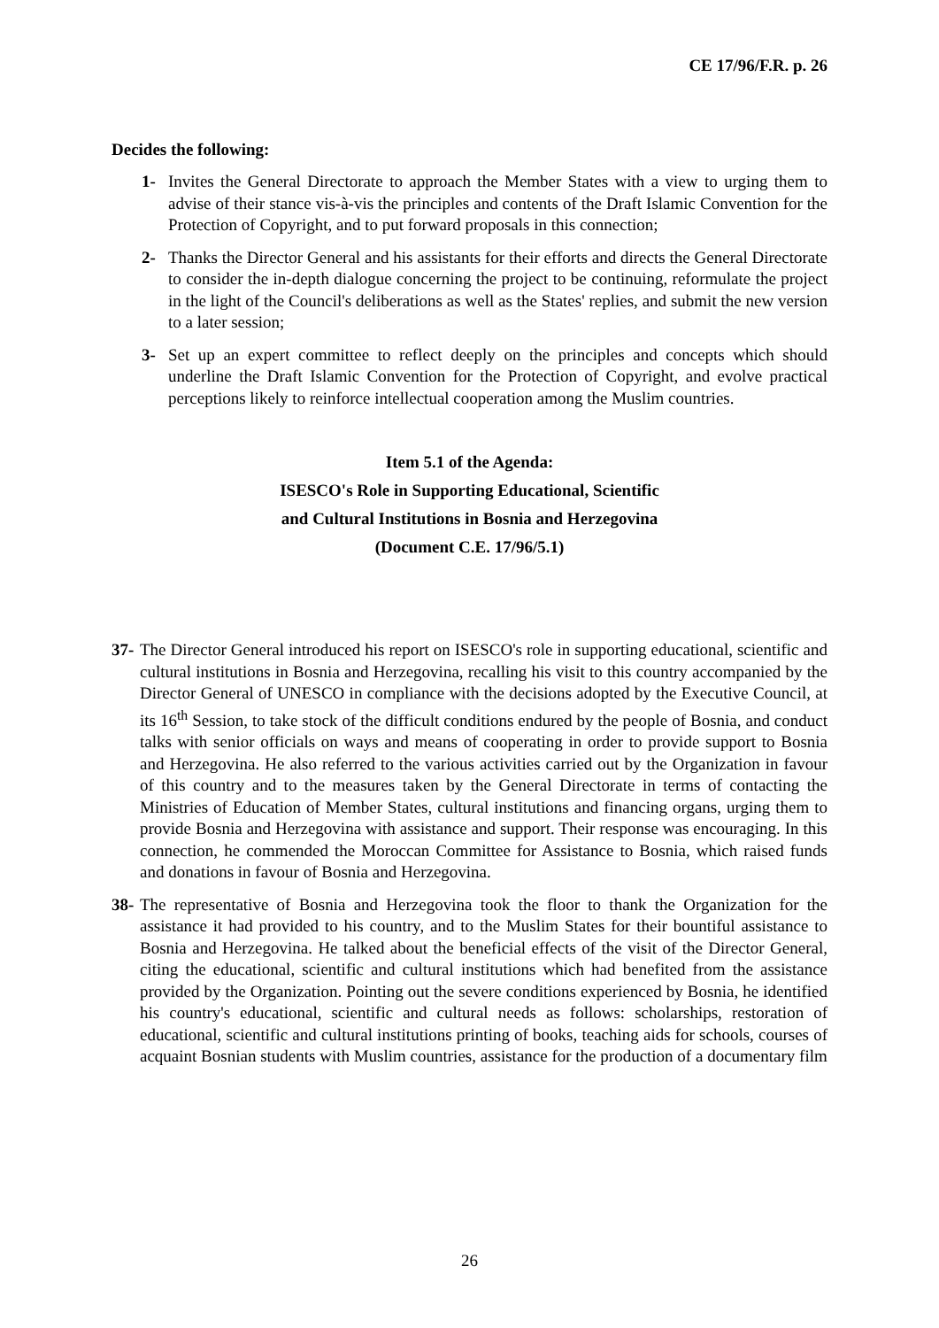CE 17/96/F.R. p. 26
Decides the following:
1- Invites the General Directorate to approach the Member States with a view to urging them to advise of their stance vis-à-vis the principles and contents of the Draft Islamic Convention for the Protection of Copyright, and to put forward proposals in this connection;
2- Thanks the Director General and his assistants for their efforts and directs the General Directorate to consider the in-depth dialogue concerning the project to be continuing, reformulate the project in the light of the Council's deliberations as well as the States' replies, and submit the new version to a later session;
3- Set up an expert committee to reflect deeply on the principles and concepts which should underline the Draft Islamic Convention for the Protection of Copyright, and evolve practical perceptions likely to reinforce intellectual cooperation among the Muslim countries.
Item 5.1 of the Agenda:
ISESCO's Role in Supporting Educational, Scientific
and Cultural Institutions in Bosnia and Herzegovina
(Document C.E. 17/96/5.1)
37-
The Director General introduced his report on ISESCO's role in supporting educational, scientific and cultural institutions in Bosnia and Herzegovina, recalling his visit to this country accompanied by the Director General of UNESCO in compliance with the decisions adopted by the Executive Council, at its 16<sup>th</sup> Session, to take stock of the difficult conditions endured by the people of Bosnia, and conduct talks with senior officials on ways and means of cooperating in order to provide support to Bosnia and Herzegovina. He also referred to the various activities carried out by the Organization in favour of this country and to the measures taken by the General Directorate in terms of contacting the Ministries of Education of Member States, cultural institutions and financing organs, urging them to provide Bosnia and Herzegovina with assistance and support. Their response was encouraging. In this connection, he commended the Moroccan Committee for Assistance to Bosnia, which raised funds and donations in favour of Bosnia and Herzegovina.
38-
The representative of Bosnia and Herzegovina took the floor to thank the Organization for the assistance it had provided to his country, and to the Muslim States for their bountiful assistance to Bosnia and Herzegovina. He talked about the beneficial effects of the visit of the Director General, citing the educational, scientific and cultural institutions which had benefited from the assistance provided by the Organization. Pointing out the severe conditions experienced by Bosnia, he identified his country's educational, scientific and cultural needs as follows: scholarships, restoration of educational, scientific and cultural institutions printing of books, teaching aids for schools, courses of acquaint Bosnian students with Muslim countries, assistance for the production of a documentary film
26